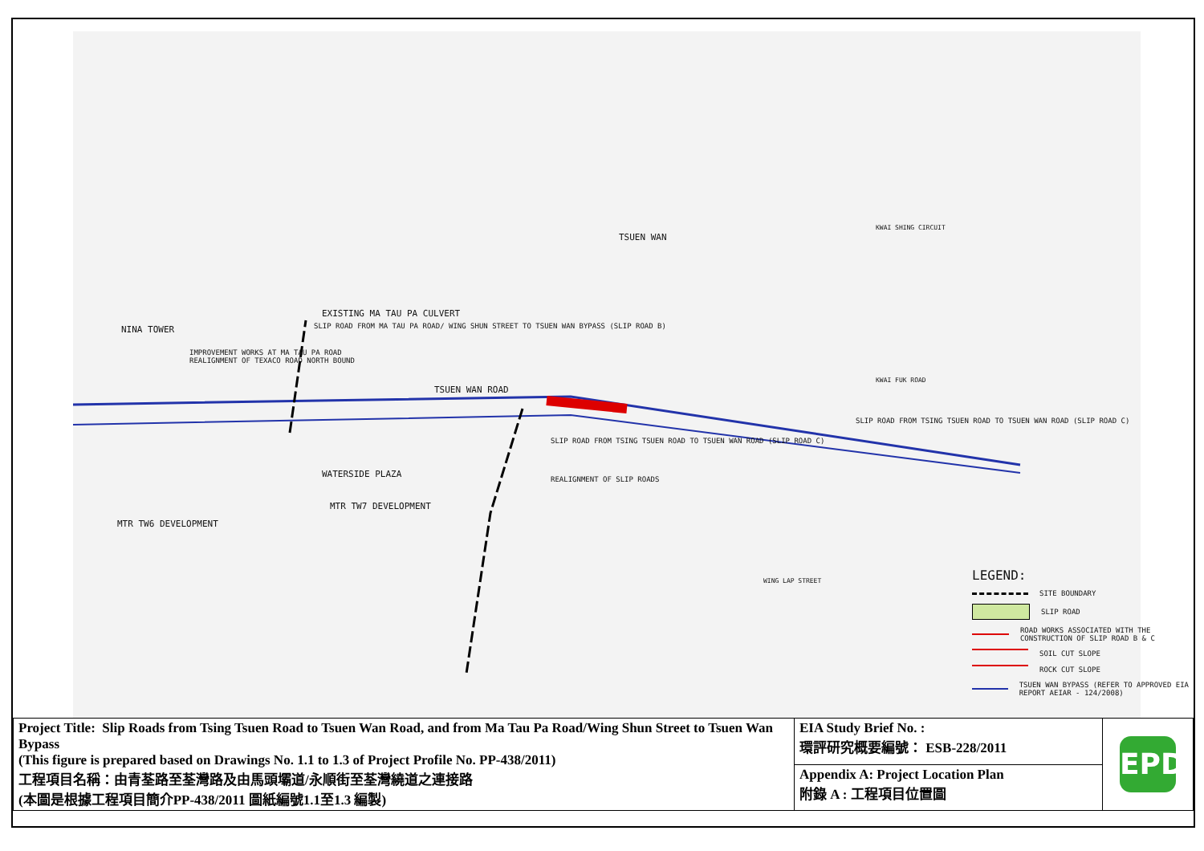TSUEN WAN
NINA TOWER
EXISTING MA TAU PA CULVERT
SLIP ROAD FROM MA TAU PA ROAD/ WING SHUN STREET TO TSUEN WAN BYPASS (SLIP ROAD B)
IMPROVEMENT WORKS AT MA TAU PA ROAD
REALIGNMENT OF TEXACO ROAD NORTH BOUND
TSUEN WAN ROAD
SLIP ROAD FROM TSING TSUEN ROAD TO TSUEN WAN ROAD (SLIP ROAD C)
SLIP ROAD FROM TSING TSUEN ROAD TO TSUEN WAN ROAD (SLIP ROAD C)
WATERSIDE PLAZA
REALIGNMENT OF SLIP ROADS
MTR TW7 DEVELOPMENT
MTR TW6 DEVELOPMENT
KWAI FUK ROAD
WING LAP STREET
KWAI SHING CIRCUIT
LEGEND:
SITE BOUNDARY
SLIP ROAD
ROAD WORKS ASSOCIATED WITH THE CONSTRUCTION OF SLIP ROAD B & C
SOIL CUT SLOPE
ROCK CUT SLOPE
TSUEN WAN BYPASS (REFER TO APPROVED EIA REPORT AEIAR - 124/2008)
| Project Title: Slip Roads from Tsing Tsuen Road to Tsuen Wan Road, and from Ma Tau Pa Road/Wing Shun Street to Tsuen Wan Bypass (This figure is prepared based on Drawings No. 1.1 to 1.3 of Project Profile No. PP-438/2011) 工程項目名稱：由青荃路至荃灣路及由馬頭壩道/永順街至荃灣繞道之連接路 (本圖是根據工程項目簡介PP-438/2011 圖紙編號1.1至1.3 編製) | EIA Study Brief No. : 環評研究概要編號： ESB-228/2011 | EPD |
| | Appendix A: Project Location Plan 附錄 A : 工程項目位置圖 | |